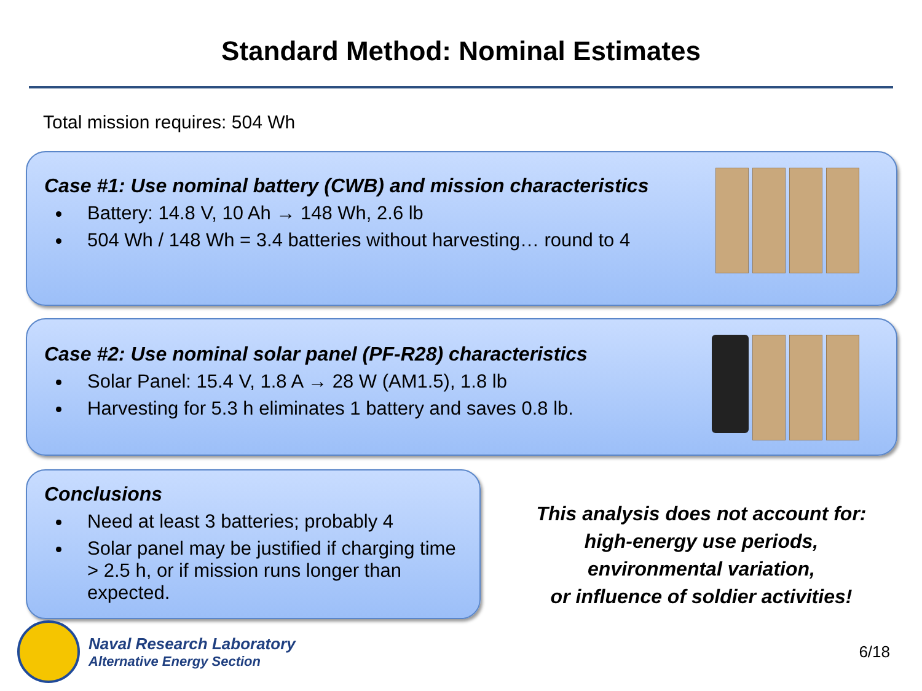Standard Method: Nominal Estimates
Total mission requires: 504 Wh
Case #1: Use nominal battery (CWB) and mission characteristics
Battery: 14.8 V, 10 Ah → 148 Wh, 2.6 lb
504 Wh / 148 Wh = 3.4 batteries without harvesting… round to 4
Case #2: Use nominal solar panel (PF-R28) characteristics
Solar Panel: 15.4 V, 1.8 A → 28 W (AM1.5), 1.8 lb
Harvesting for 5.3 h eliminates 1 battery and saves 0.8 lb.
Conclusions
Need at least 3 batteries; probably 4
Solar panel may be justified if charging time > 2.5 h, or if mission runs longer than expected.
This analysis does not account for:
high-energy use periods,
environmental variation,
or influence of soldier activities!
Naval Research Laboratory
Alternative Energy Section
6/18